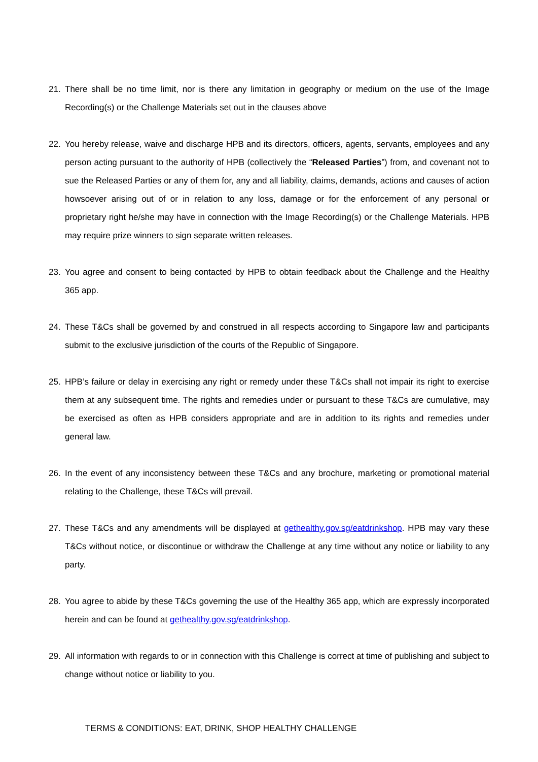21. There shall be no time limit, nor is there any limitation in geography or medium on the use of the Image Recording(s) or the Challenge Materials set out in the clauses above
22. You hereby release, waive and discharge HPB and its directors, officers, agents, servants, employees and any person acting pursuant to the authority of HPB (collectively the “Released Parties”) from, and covenant not to sue the Released Parties or any of them for, any and all liability, claims, demands, actions and causes of action howsoever arising out of or in relation to any loss, damage or for the enforcement of any personal or proprietary right he/she may have in connection with the Image Recording(s) or the Challenge Materials. HPB may require prize winners to sign separate written releases.
23. You agree and consent to being contacted by HPB to obtain feedback about the Challenge and the Healthy 365 app.
24. These T&Cs shall be governed by and construed in all respects according to Singapore law and participants submit to the exclusive jurisdiction of the courts of the Republic of Singapore.
25. HPB’s failure or delay in exercising any right or remedy under these T&Cs shall not impair its right to exercise them at any subsequent time. The rights and remedies under or pursuant to these T&Cs are cumulative, may be exercised as often as HPB considers appropriate and are in addition to its rights and remedies under general law.
26. In the event of any inconsistency between these T&Cs and any brochure, marketing or promotional material relating to the Challenge, these T&Cs will prevail.
27. These T&Cs and any amendments will be displayed at gethealthy.gov.sg/eatdrinkshop. HPB may vary these T&Cs without notice, or discontinue or withdraw the Challenge at any time without any notice or liability to any party.
28. You agree to abide by these T&Cs governing the use of the Healthy 365 app, which are expressly incorporated herein and can be found at gethealthy.gov.sg/eatdrinkshop.
29. All information with regards to or in connection with this Challenge is correct at time of publishing and subject to change without notice or liability to you.
TERMS & CONDITIONS: EAT, DRINK, SHOP HEALTHY CHALLENGE